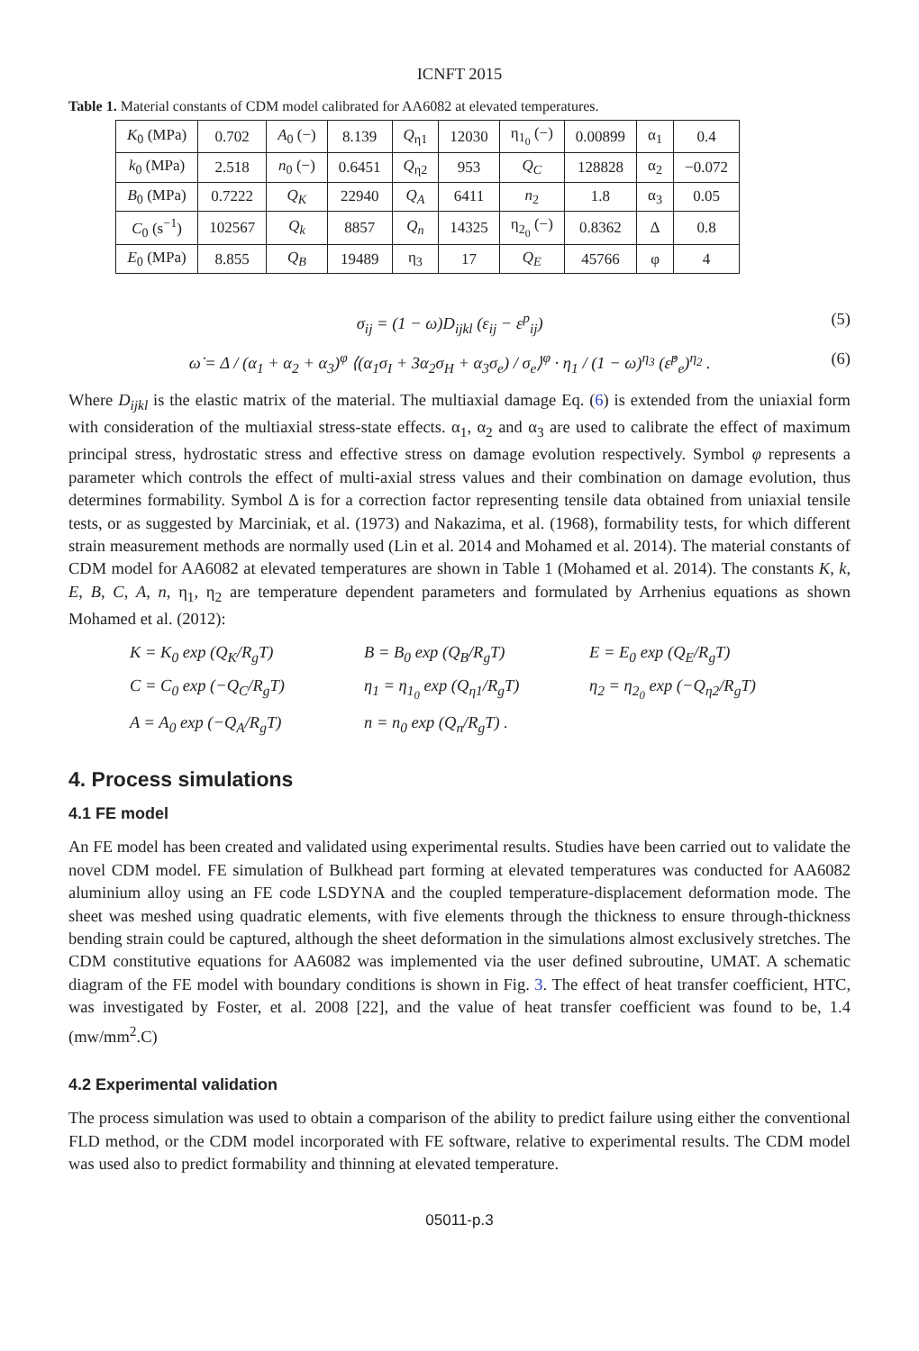ICNFT 2015
Table 1. Material constants of CDM model calibrated for AA6082 at elevated temperatures.
| K<sub>0</sub> (MPa) | 0.702 | A<sub>0</sub> (−) | 8.139 | Q<sub>η1</sub> | 12030 | η<sub>1<sub>0</sub></sub> (−) | 0.00899 | α<sub>1</sub> | 0.4 |
| k<sub>0</sub> (MPa) | 2.518 | n<sub>0</sub> (−) | 0.6451 | Q<sub>η2</sub> | 953 | Q<sub>C</sub> | 128828 | α<sub>2</sub> | −0.072 |
| B<sub>0</sub> (MPa) | 0.7222 | Q<sub>K</sub> | 22940 | Q<sub>A</sub> | 6411 | n<sub>2</sub> | 1.8 | α<sub>3</sub> | 0.05 |
| C<sub>0</sub> (s<sup>−1</sup>) | 102567 | Q<sub>k</sub> | 8857 | Q<sub>n</sub> | 14325 | η<sub>2<sub>0</sub></sub> (−) | 0.8362 | Δ | 0.8 |
| E<sub>0</sub> (MPa) | 8.855 | Q<sub>B</sub> | 19489 | η<sub>3</sub> | 17 | Q<sub>E</sub> | 45766 | φ | 4 |
σ<sub>ij</sub> = (1 − ω)D<sub>ijkl</sub> (ε<sub>ij</sub> − ε<sup>p</sup><sub>ij</sub>) (5)
ω̇ = Δ / (α<sub>1</sub> + α<sub>2</sub> + α<sub>3</sub>)<sup>φ</sup> ⟨(α<sub>1</sub>σ<sub>I</sub> + 3α<sub>2</sub>σ<sub>H</sub> + α<sub>3</sub>σ<sub>e</sub>) / σ<sub>e</sub>⟩<sup>φ</sup> · η<sub>1</sub> / (1 − ω)<sup>η<sub>3</sub></sup> (ε̇<sup>p</sup><sub>e</sub>)<sup>η<sub>2</sub></sup> . (6)
Where D<sub>ijkl</sub> is the elastic matrix of the material. The multiaxial damage Eq. (6) is extended from the uniaxial form with consideration of the multiaxial stress-state effects. α<sub>1</sub>, α<sub>2</sub> and α<sub>3</sub> are used to calibrate the effect of maximum principal stress, hydrostatic stress and effective stress on damage evolution respectively. Symbol φ represents a parameter which controls the effect of multi-axial stress values and their combination on damage evolution, thus determines formability. Symbol Δ is for a correction factor representing tensile data obtained from uniaxial tensile tests, or as suggested by Marciniak, et al. (1973) and Nakazima, et al. (1968), formability tests, for which different strain measurement methods are normally used (Lin et al. 2014 and Mohamed et al. 2014). The material constants of CDM model for AA6082 at elevated temperatures are shown in Table 1 (Mohamed et al. 2014). The constants K, k, E, B, C, A, n, η<sub>1</sub>, η<sub>2</sub> are temperature dependent parameters and formulated by Arrhenius equations as shown Mohamed et al. (2012):
K = K<sub>0</sub> exp (Q<sub>K</sub>/R<sub>g</sub>T) B = B<sub>0</sub> exp (Q<sub>B</sub>/R<sub>g</sub>T) E = E<sub>0</sub> exp (Q<sub>E</sub>/R<sub>g</sub>T) C = C<sub>0</sub> exp (−Q<sub>C</sub>/R<sub>g</sub>T) η<sub>1</sub> = η<sub>1<sub>0</sub></sub> exp (Q<sub>η1</sub>/R<sub>g</sub>T) η<sub>2</sub> = η<sub>2<sub>0</sub></sub> exp (−Q<sub>η2</sub>/R<sub>g</sub>T) A = A<sub>0</sub> exp (−Q<sub>A</sub>/R<sub>g</sub>T) n = n<sub>0</sub> exp (Q<sub>n</sub>/R<sub>g</sub>T) .
4. Process simulations
4.1 FE model
An FE model has been created and validated using experimental results. Studies have been carried out to validate the novel CDM model. FE simulation of Bulkhead part forming at elevated temperatures was conducted for AA6082 aluminium alloy using an FE code LSDYNA and the coupled temperature-displacement deformation mode. The sheet was meshed using quadratic elements, with five elements through the thickness to ensure through-thickness bending strain could be captured, although the sheet deformation in the simulations almost exclusively stretches. The CDM constitutive equations for AA6082 was implemented via the user defined subroutine, UMAT. A schematic diagram of the FE model with boundary conditions is shown in Fig. 3. The effect of heat transfer coefficient, HTC, was investigated by Foster, et al. 2008 [22], and the value of heat transfer coefficient was found to be, 1.4 (mw/mm<sup>2</sup>.C)
4.2 Experimental validation
The process simulation was used to obtain a comparison of the ability to predict failure using either the conventional FLD method, or the CDM model incorporated with FE software, relative to experimental results. The CDM model was used also to predict formability and thinning at elevated temperature.
05011-p.3